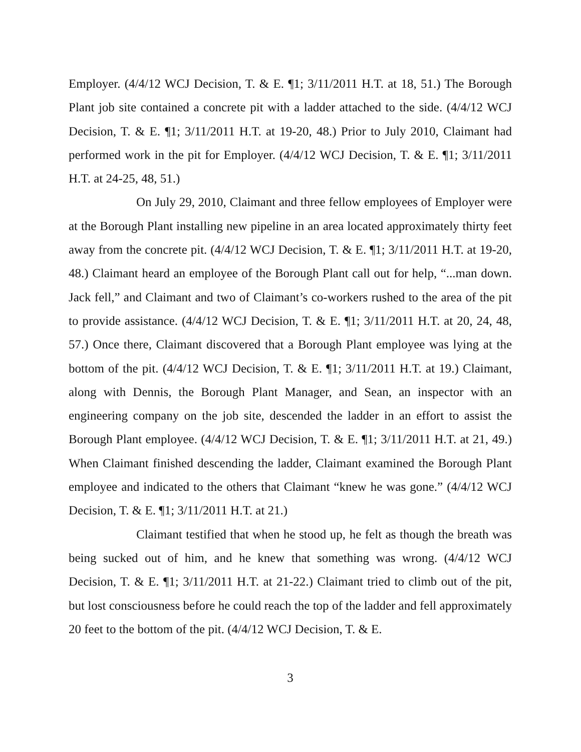Employer. (4/4/12 WCJ Decision, T. & E. ¶1; 3/11/2011 H.T. at 18, 51.) The Borough Plant job site contained a concrete pit with a ladder attached to the side. (4/4/12 WCJ Decision, T. & E. ¶1; 3/11/2011 H.T. at 19-20, 48.) Prior to July 2010, Claimant had performed work in the pit for Employer. (4/4/12 WCJ Decision, T. & E. ¶1; 3/11/2011 H.T. at 24-25, 48, 51.)
On July 29, 2010, Claimant and three fellow employees of Employer were at the Borough Plant installing new pipeline in an area located approximately thirty feet away from the concrete pit. (4/4/12 WCJ Decision, T. & E. ¶1; 3/11/2011 H.T. at 19-20, 48.) Claimant heard an employee of the Borough Plant call out for help, “...man down. Jack fell,” and Claimant and two of Claimant’s co-workers rushed to the area of the pit to provide assistance. (4/4/12 WCJ Decision, T. & E. ¶1; 3/11/2011 H.T. at 20, 24, 48, 57.) Once there, Claimant discovered that a Borough Plant employee was lying at the bottom of the pit. (4/4/12 WCJ Decision, T. & E. ¶1; 3/11/2011 H.T. at 19.) Claimant, along with Dennis, the Borough Plant Manager, and Sean, an inspector with an engineering company on the job site, descended the ladder in an effort to assist the Borough Plant employee. (4/4/12 WCJ Decision, T. & E. ¶1; 3/11/2011 H.T. at 21, 49.) When Claimant finished descending the ladder, Claimant examined the Borough Plant employee and indicated to the others that Claimant “knew he was gone.” (4/4/12 WCJ Decision, T. & E. ¶1; 3/11/2011 H.T. at 21.)
Claimant testified that when he stood up, he felt as though the breath was being sucked out of him, and he knew that something was wrong. (4/4/12 WCJ Decision, T. & E. ¶1; 3/11/2011 H.T. at 21-22.) Claimant tried to climb out of the pit, but lost consciousness before he could reach the top of the ladder and fell approximately 20 feet to the bottom of the pit. (4/4/12 WCJ Decision, T. & E.
3